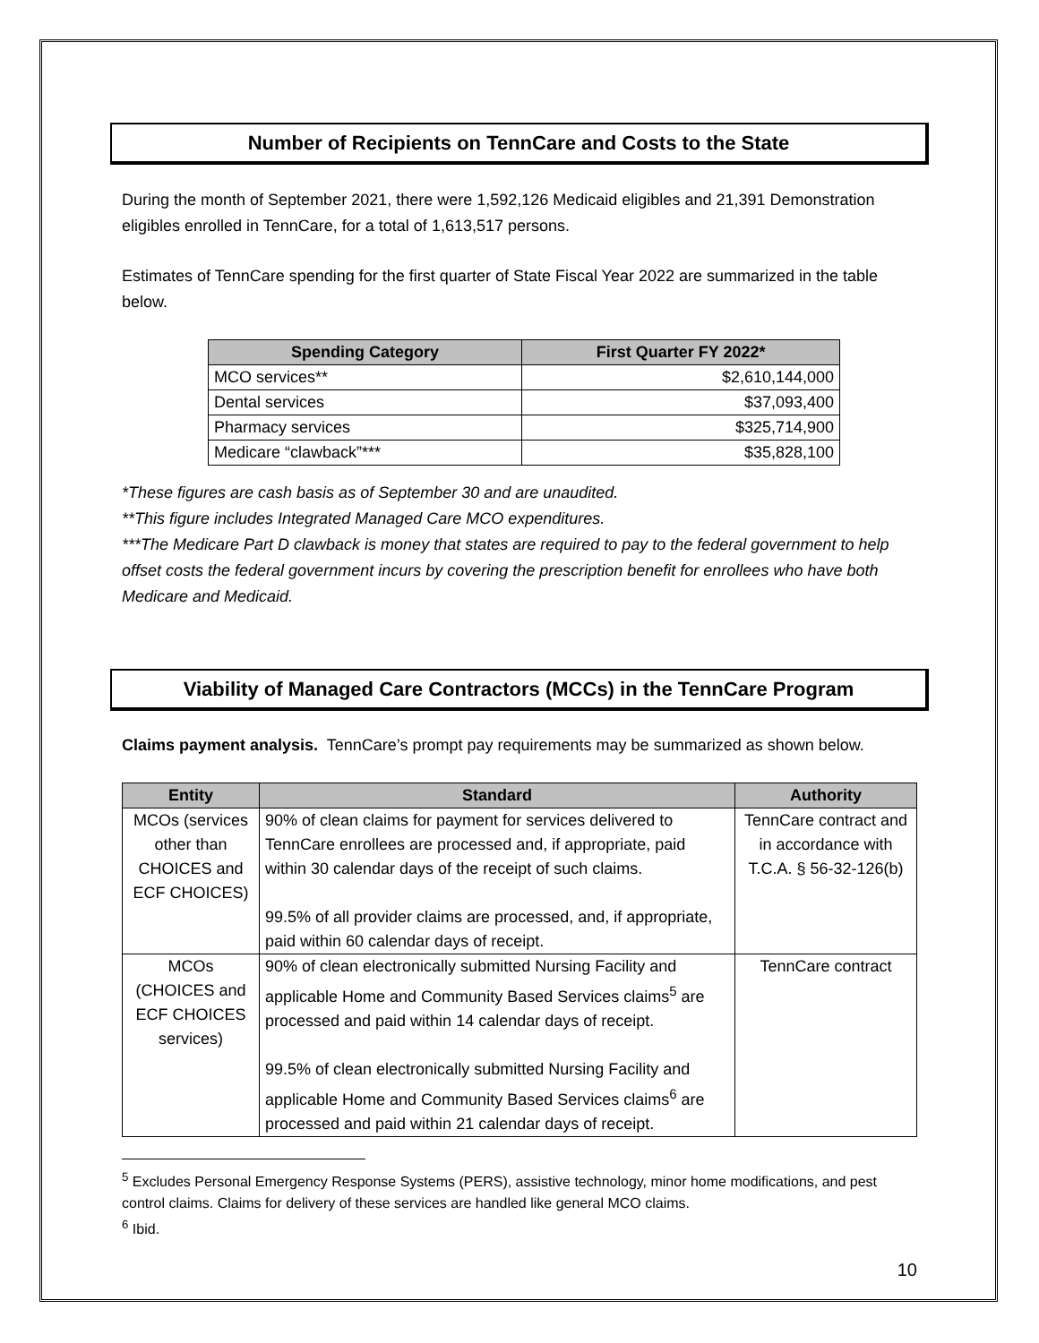Number of Recipients on TennCare and Costs to the State
During the month of September 2021, there were 1,592,126 Medicaid eligibles and 21,391 Demonstration eligibles enrolled in TennCare, for a total of 1,613,517 persons.
Estimates of TennCare spending for the first quarter of State Fiscal Year 2022 are summarized in the table below.
| Spending Category | First Quarter FY 2022* |
| --- | --- |
| MCO services** | $2,610,144,000 |
| Dental services | $37,093,400 |
| Pharmacy services | $325,714,900 |
| Medicare “clawback”*** | $35,828,100 |
*These figures are cash basis as of September 30 and are unaudited.
**This figure includes Integrated Managed Care MCO expenditures.
***The Medicare Part D clawback is money that states are required to pay to the federal government to help offset costs the federal government incurs by covering the prescription benefit for enrollees who have both Medicare and Medicaid.
Viability of Managed Care Contractors (MCCs) in the TennCare Program
Claims payment analysis. TennCare’s prompt pay requirements may be summarized as shown below.
| Entity | Standard | Authority |
| --- | --- | --- |
| MCOs (services other than CHOICES and ECF CHOICES) | 90% of clean claims for payment for services delivered to TennCare enrollees are processed and, if appropriate, paid within 30 calendar days of the receipt of such claims. 99.5% of all provider claims are processed, and, if appropriate, paid within 60 calendar days of receipt. | TennCare contract and in accordance with T.C.A. § 56-32-126(b) |
| MCOs (CHOICES and ECF CHOICES services) | 90% of clean electronically submitted Nursing Facility and applicable Home and Community Based Services claims<sup>5</sup> are processed and paid within 14 calendar days of receipt. 99.5% of clean electronically submitted Nursing Facility and applicable Home and Community Based Services claims<sup>6</sup> are processed and paid within 21 calendar days of receipt. | TennCare contract |
<sup>5</sup> Excludes Personal Emergency Response Systems (PERS), assistive technology, minor home modifications, and pest control claims. Claims for delivery of these services are handled like general MCO claims.
<sup>6</sup> Ibid.
10